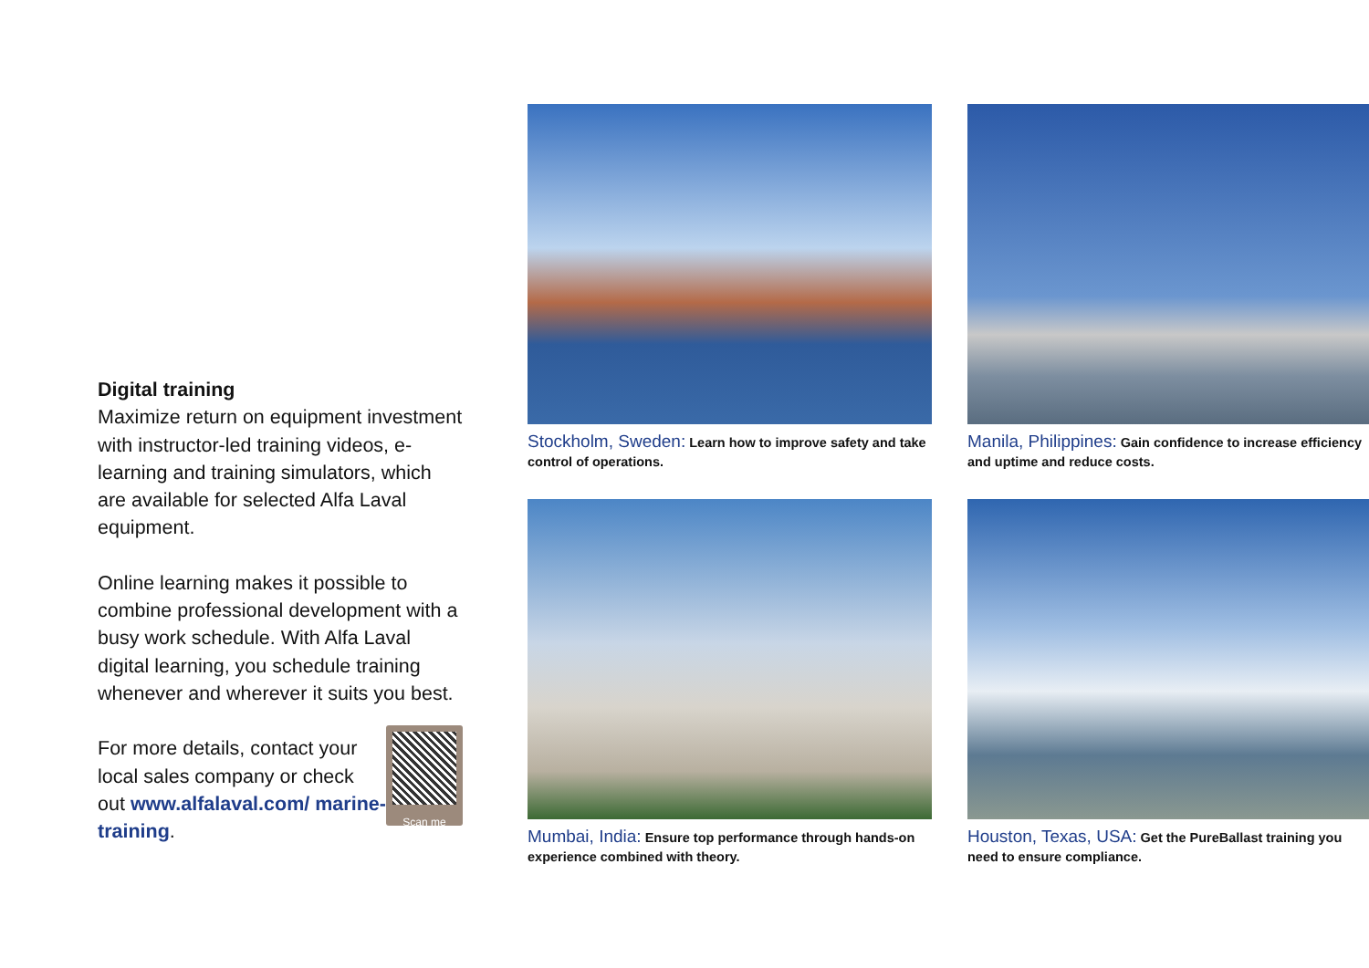Digital training
Maximize return on equipment investment with instructor-led training videos, e-learning and training simulators, which are available for selected Alfa Laval equipment.
Online learning makes it possible to combine professional development with a busy work schedule. With Alfa Laval digital learning, you schedule training whenever and wherever it suits you best.
Scan me
For more details, contact your local sales company or check out www.alfalaval.com/ marine-training.
Stockholm, Sweden: Learn how to improve safety and take control of operations.
Manila, Philippines: Gain confidence to increase efficiency and uptime and reduce costs.
Mumbai, India: Ensure top performance through hands-on experience combined with theory.
Houston, Texas, USA: Get the PureBallast training you need to ensure compliance.